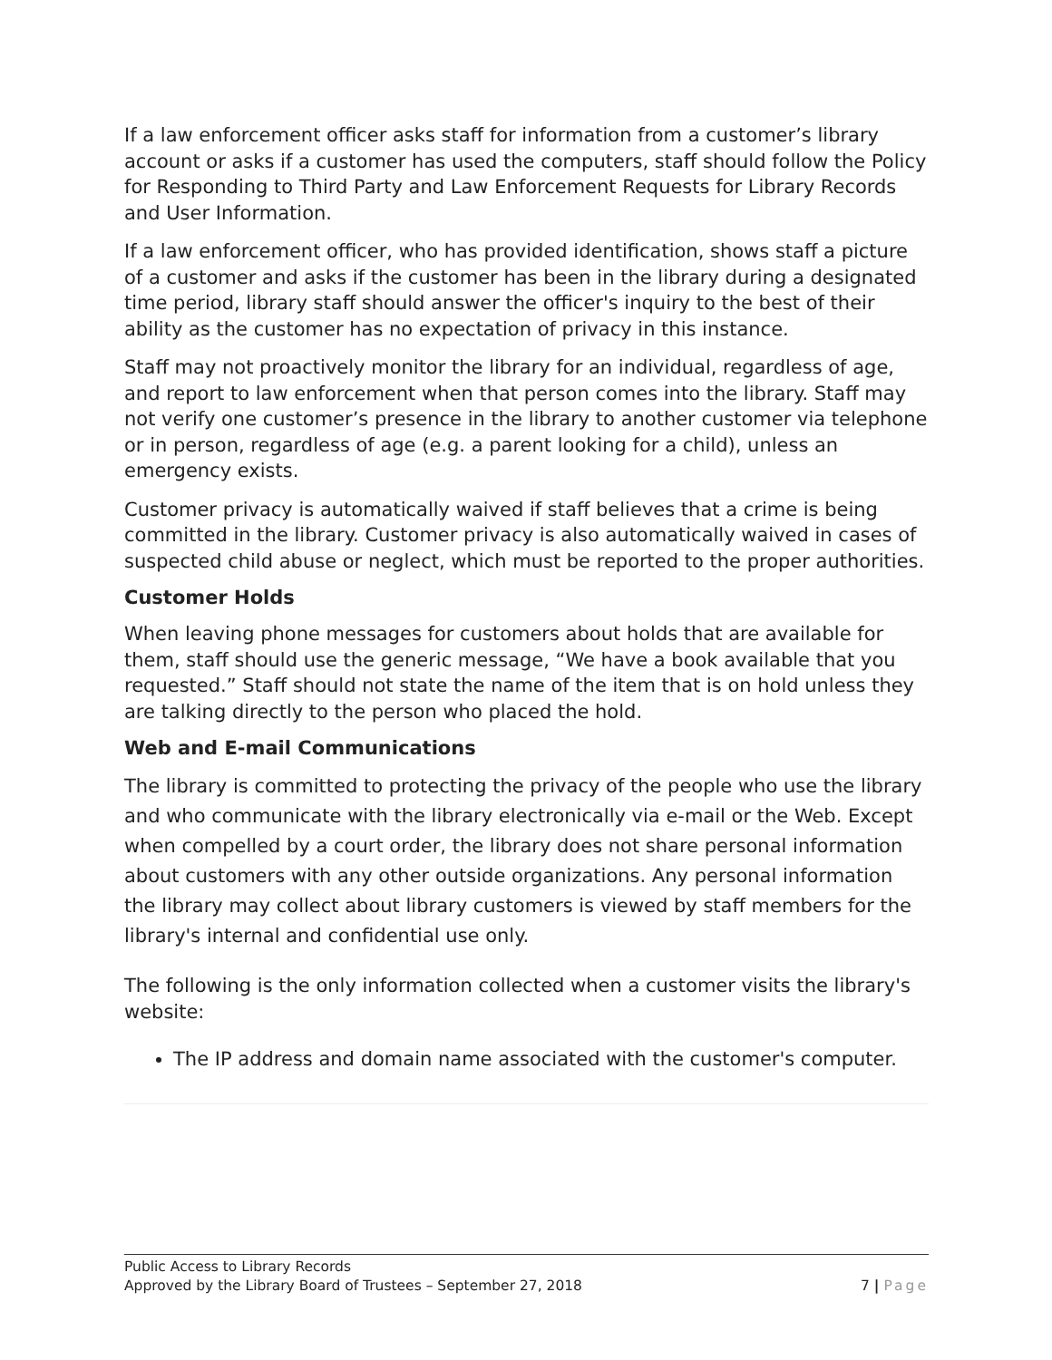If a law enforcement officer asks staff for information from a customer’s library account or asks if a customer has used the computers, staff should follow the Policy for Responding to Third Party and Law Enforcement Requests for Library Records and User Information.
If a law enforcement officer, who has provided identification, shows staff a picture of a customer and asks if the customer has been in the library during a designated time period, library staff should answer the officer's inquiry to the best of their ability as the customer has no expectation of privacy in this instance.
Staff may not proactively monitor the library for an individual, regardless of age, and report to law enforcement when that person comes into the library. Staff may not verify one customer’s presence in the library to another customer via telephone or in person, regardless of age (e.g. a parent looking for a child), unless an emergency exists.
Customer privacy is automatically waived if staff believes that a crime is being committed in the library. Customer privacy is also automatically waived in cases of suspected child abuse or neglect, which must be reported to the proper authorities.
Customer Holds
When leaving phone messages for customers about holds that are available for them, staff should use the generic message, “We have a book available that you requested.” Staff should not state the name of the item that is on hold unless they are talking directly to the person who placed the hold.
Web and E-mail Communications
The library is committed to protecting the privacy of the people who use the library and who communicate with the library electronically via e-mail or the Web. Except when compelled by a court order, the library does not share personal information about customers with any other outside organizations. Any personal information the library may collect about library customers is viewed by staff members for the library's internal and confidential use only.
The following is the only information collected when a customer visits the library's website:
The IP address and domain name associated with the customer's computer.
Public Access to Library Records
Approved by the Library Board of Trustees – September 27, 2018 7 | Page